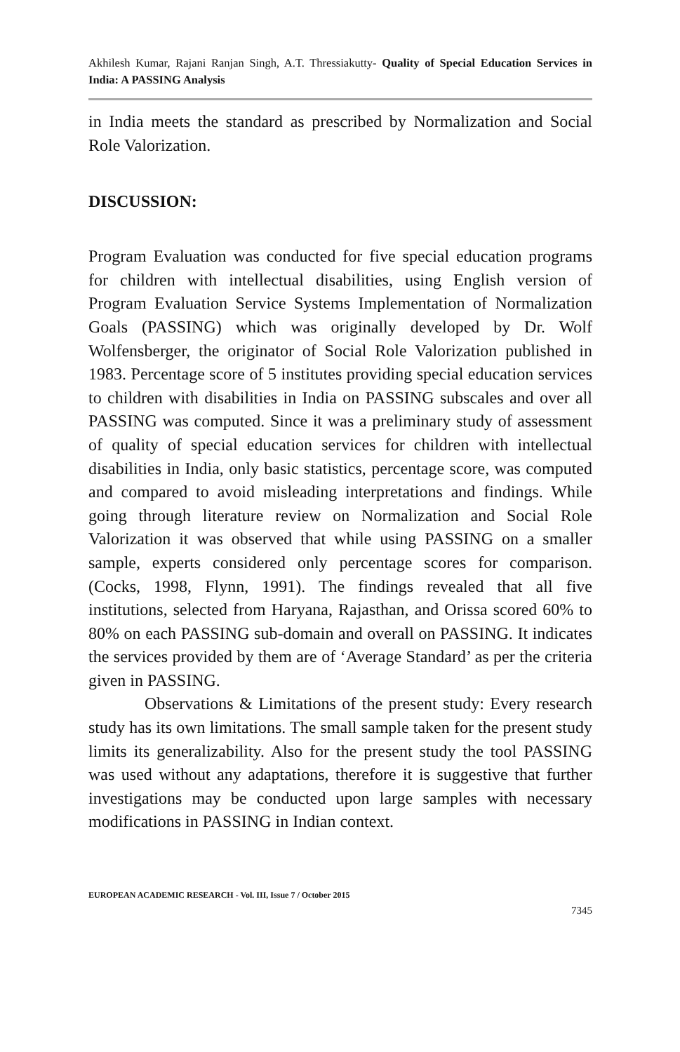Akhilesh Kumar, Rajani Ranjan Singh, A.T. Thressiakutty- Quality of Special Education Services in India: A PASSING Analysis
in India meets the standard as prescribed by Normalization and Social Role Valorization.
DISCUSSION:
Program Evaluation was conducted for five special education programs for children with intellectual disabilities, using English version of Program Evaluation Service Systems Implementation of Normalization Goals (PASSING) which was originally developed by Dr. Wolf Wolfensberger, the originator of Social Role Valorization published in 1983. Percentage score of 5 institutes providing special education services to children with disabilities in India on PASSING subscales and over all PASSING was computed. Since it was a preliminary study of assessment of quality of special education services for children with intellectual disabilities in India, only basic statistics, percentage score, was computed and compared to avoid misleading interpretations and findings. While going through literature review on Normalization and Social Role Valorization it was observed that while using PASSING on a smaller sample, experts considered only percentage scores for comparison. (Cocks, 1998, Flynn, 1991). The findings revealed that all five institutions, selected from Haryana, Rajasthan, and Orissa scored 60% to 80% on each PASSING sub-domain and overall on PASSING. It indicates the services provided by them are of ‘Average Standard’ as per the criteria given in PASSING.
Observations & Limitations of the present study: Every research study has its own limitations. The small sample taken for the present study limits its generalizability. Also for the present study the tool PASSING was used without any adaptations, therefore it is suggestive that further investigations may be conducted upon large samples with necessary modifications in PASSING in Indian context.
EUROPEAN ACADEMIC RESEARCH - Vol. III, Issue 7 / October 2015
7345